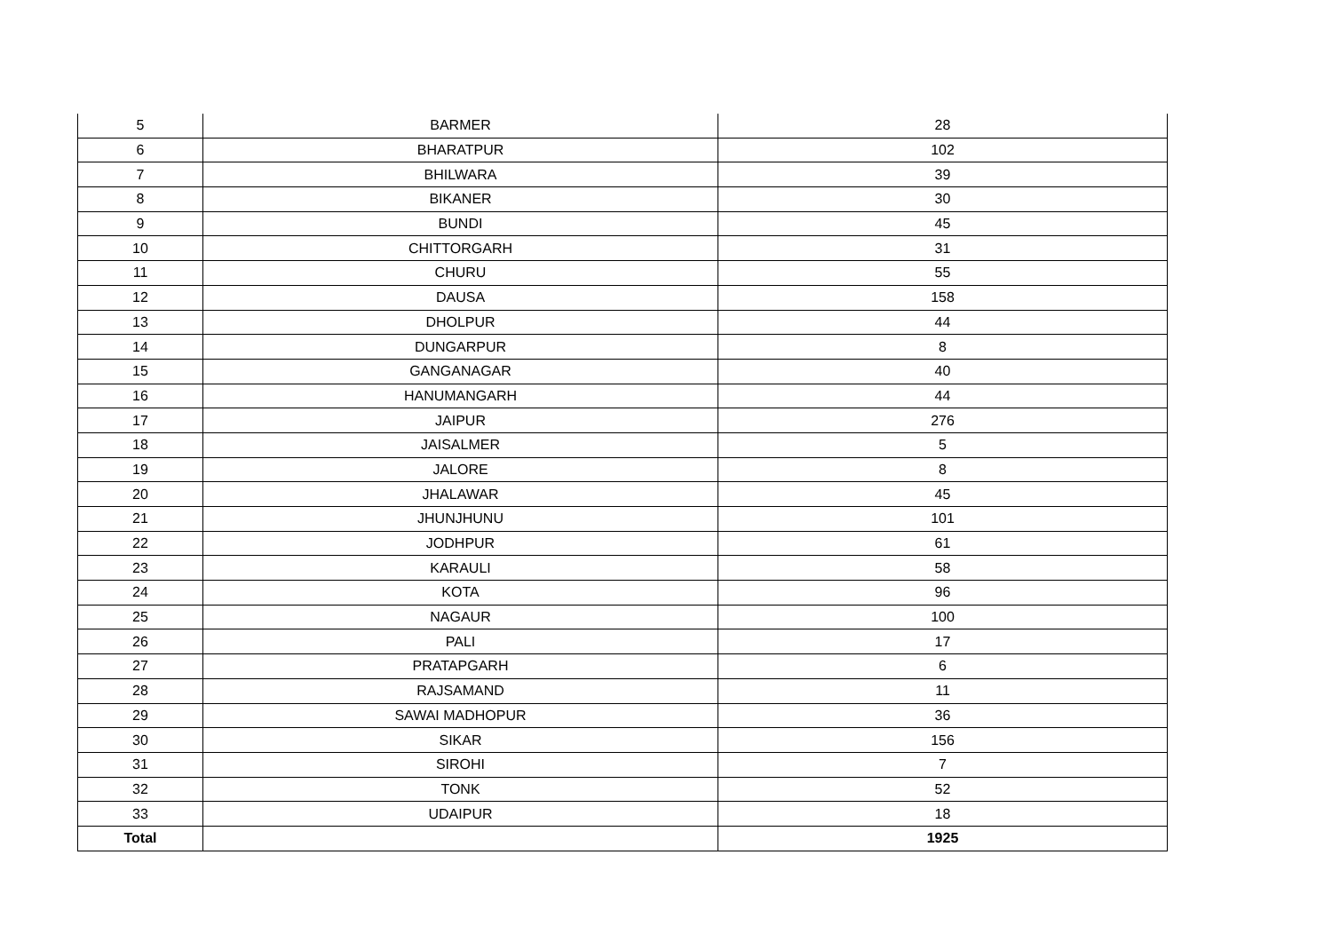| 5 | BARMER | 28 |
| 6 | BHARATPUR | 102 |
| 7 | BHILWARA | 39 |
| 8 | BIKANER | 30 |
| 9 | BUNDI | 45 |
| 10 | CHITTORGARH | 31 |
| 11 | CHURU | 55 |
| 12 | DAUSA | 158 |
| 13 | DHOLPUR | 44 |
| 14 | DUNGARPUR | 8 |
| 15 | GANGANAGAR | 40 |
| 16 | HANUMANGARH | 44 |
| 17 | JAIPUR | 276 |
| 18 | JAISALMER | 5 |
| 19 | JALORE | 8 |
| 20 | JHALAWAR | 45 |
| 21 | JHUNJHUNU | 101 |
| 22 | JODHPUR | 61 |
| 23 | KARAULI | 58 |
| 24 | KOTA | 96 |
| 25 | NAGAUR | 100 |
| 26 | PALI | 17 |
| 27 | PRATAPGARH | 6 |
| 28 | RAJSAMAND | 11 |
| 29 | SAWAI MADHOPUR | 36 |
| 30 | SIKAR | 156 |
| 31 | SIROHI | 7 |
| 32 | TONK | 52 |
| 33 | UDAIPUR | 18 |
| Total | | 1925 |